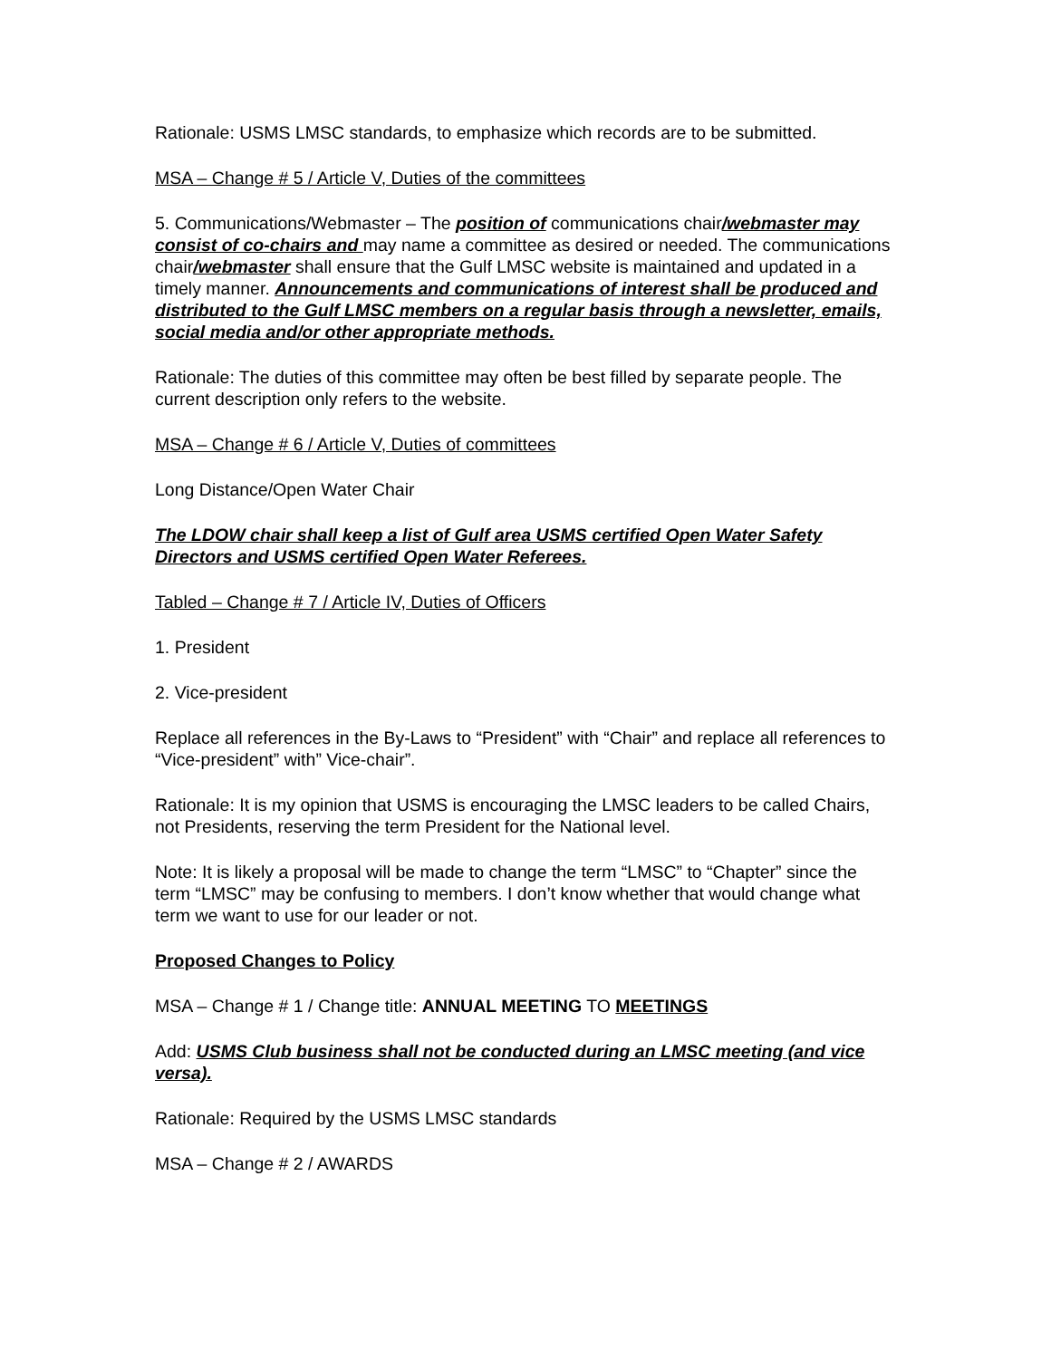Rationale: USMS LMSC standards, to emphasize which records are to be submitted.
MSA – Change # 5 / Article V, Duties of the committees
5. Communications/Webmaster – The position of communications chair/webmaster may consist of co-chairs and may name a committee as desired or needed. The communications chair/webmaster shall ensure that the Gulf LMSC website is maintained and updated in a timely manner. Announcements and communications of interest shall be produced and distributed to the Gulf LMSC members on a regular basis through a newsletter, emails, social media and/or other appropriate methods.
Rationale: The duties of this committee may often be best filled by separate people. The current description only refers to the website.
MSA – Change # 6 / Article V, Duties of committees
Long Distance/Open Water Chair
The LDOW chair shall keep a list of Gulf area USMS certified Open Water Safety Directors and USMS certified Open Water Referees.
Tabled – Change # 7 / Article IV, Duties of Officers
1. President
2. Vice-president
Replace all references in the By-Laws to “President” with “Chair” and replace all references to “Vice-president” with” Vice-chair”.
Rationale: It is my opinion that USMS is encouraging the LMSC leaders to be called Chairs, not Presidents, reserving the term President for the National level.
Note: It is likely a proposal will be made to change the term “LMSC” to “Chapter” since the term “LMSC” may be confusing to members. I don’t know whether that would change what term we want to use for our leader or not.
Proposed Changes to Policy
MSA – Change # 1 / Change title: ANNUAL MEETING TO MEETINGS
Add: USMS Club business shall not be conducted during an LMSC meeting (and vice versa).
Rationale: Required by the USMS LMSC standards
MSA – Change # 2 / AWARDS